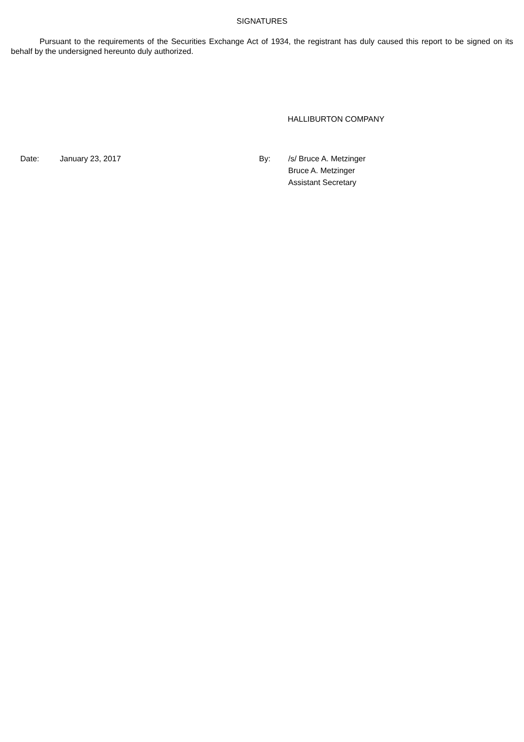SIGNATURES
Pursuant to the requirements of the Securities Exchange Act of 1934, the registrant has duly caused this report to be signed on its behalf by the undersigned hereunto duly authorized.
HALLIBURTON COMPANY
| Date: | January 23, 2017 | By: | /s/ Bruce A. Metzinger Bruce A. Metzinger Assistant Secretary |